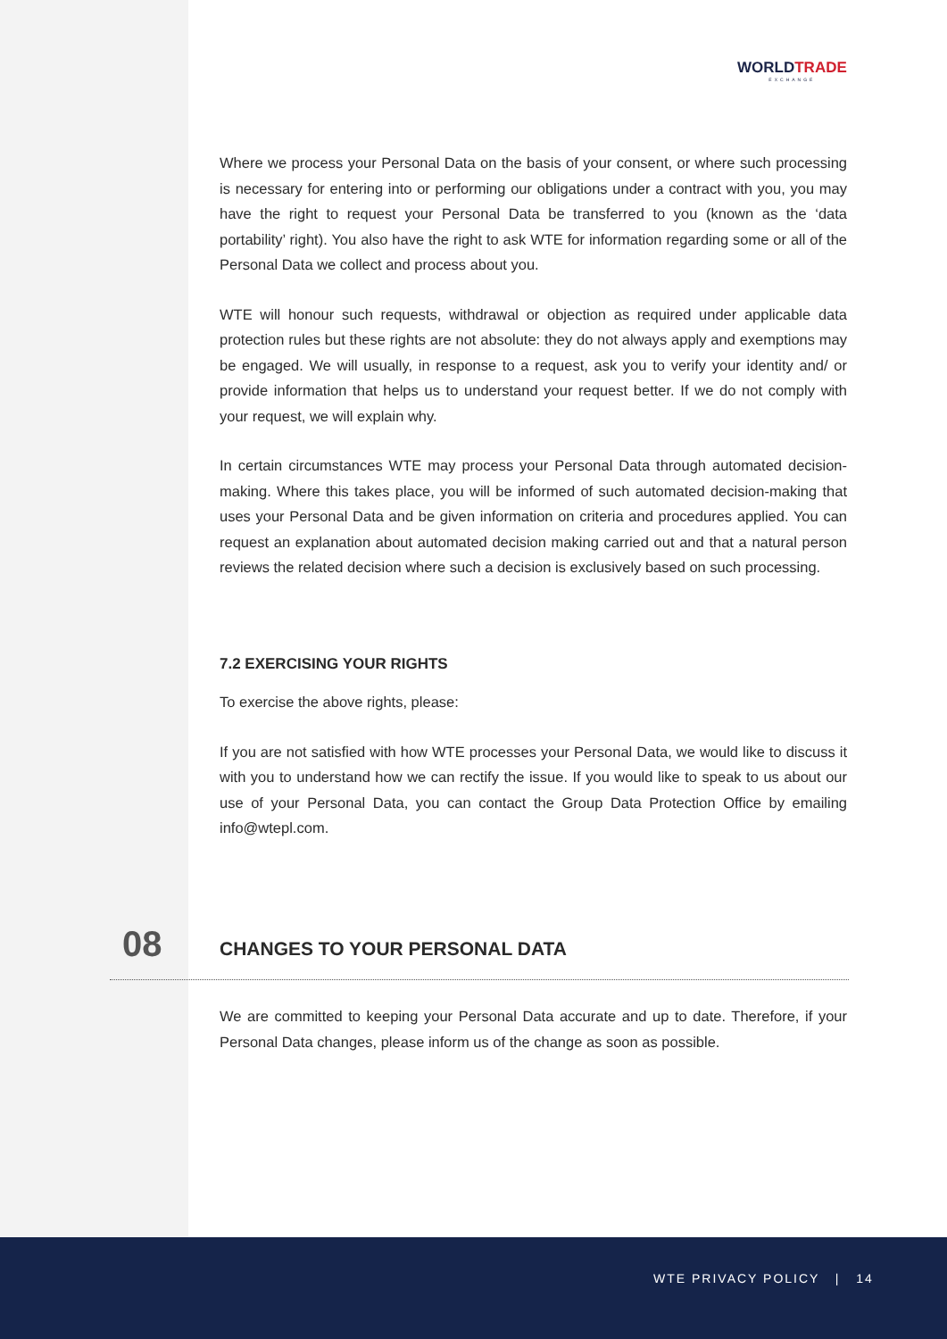WORLDTRADE
EXCHANGE
Where we process your Personal Data on the basis of your consent, or where such processing is necessary for entering into or performing our obligations under a contract with you, you may have the right to request your Personal Data be transferred to you (known as the ‘data portability’ right). You also have the right to ask WTE for information regarding some or all of the Personal Data we collect and process about you.
WTE will honour such requests, withdrawal or objection as required under applicable data protection rules but these rights are not absolute: they do not always apply and exemptions may be engaged. We will usually, in response to a request, ask you to verify your identity and/ or provide information that helps us to understand your request better. If we do not comply with your request, we will explain why.
In certain circumstances WTE may process your Personal Data through automated decision-making. Where this takes place, you will be informed of such automated decision-making that uses your Personal Data and be given information on criteria and procedures applied. You can request an explanation about automated decision making carried out and that a natural person reviews the related decision where such a decision is exclusively based on such processing.
7.2 EXERCISING YOUR RIGHTS
To exercise the above rights, please:
If you are not satisfied with how WTE processes your Personal Data, we would like to discuss it with you to understand how we can rectify the issue. If you would like to speak to us about our use of your Personal Data, you can contact the Group Data Protection Office by emailing info@wtepl.com.
08 CHANGES TO YOUR PERSONAL DATA
We are committed to keeping your Personal Data accurate and up to date. Therefore, if your Personal Data changes, please inform us of the change as soon as possible.
WTE PRIVACY POLICY | 14